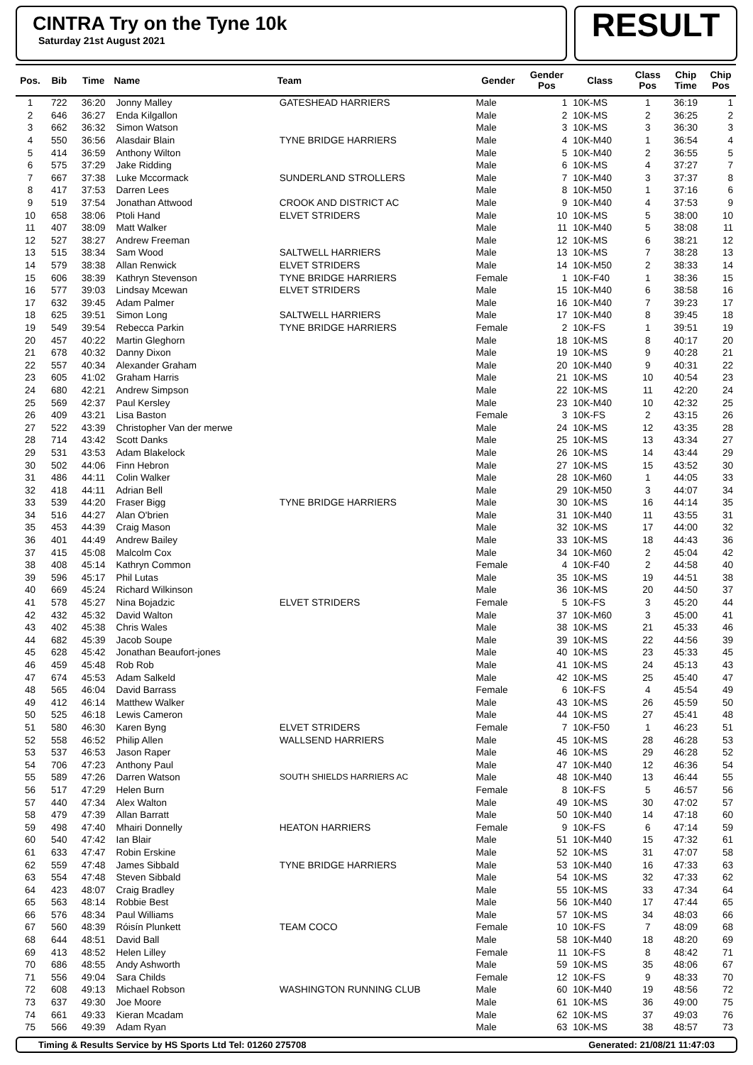CINTRA Try on the Tyne 10k
Saturday 21st August 2021
RESULT
| Pos. | Bib | Time | Name | Team | Gender | Gender Pos | Class | Class Pos | Chip Time | Chip Pos |
| --- | --- | --- | --- | --- | --- | --- | --- | --- | --- | --- |
| 1 | 722 | 36:20 | Jonny Malley | GATESHEAD HARRIERS | Male | 1 | 10K-MS | 1 | 36:19 | 1 |
| 2 | 646 | 36:27 | Enda Kilgallon | | Male | 2 | 10K-MS | 2 | 36:25 | 2 |
| 3 | 662 | 36:32 | Simon Watson | | Male | 3 | 10K-MS | 3 | 36:30 | 3 |
| 4 | 550 | 36:56 | Alasdair Blain | TYNE BRIDGE HARRIERS | Male | 4 | 10K-M40 | 1 | 36:54 | 4 |
| 5 | 414 | 36:59 | Anthony Wilton | | Male | 5 | 10K-M40 | 2 | 36:55 | 5 |
| 6 | 575 | 37:29 | Jake Ridding | | Male | 6 | 10K-MS | 4 | 37:27 | 7 |
| 7 | 667 | 37:38 | Luke Mccormack | SUNDERLAND STROLLERS | Male | 7 | 10K-M40 | 3 | 37:37 | 8 |
| 8 | 417 | 37:53 | Darren Lees | | Male | 8 | 10K-M50 | 1 | 37:16 | 6 |
| 9 | 519 | 37:54 | Jonathan Attwood | CROOK AND DISTRICT AC | Male | 9 | 10K-M40 | 4 | 37:53 | 9 |
| 10 | 658 | 38:06 | Ptoli Hand | ELVET STRIDERS | Male | 10 | 10K-MS | 5 | 38:00 | 10 |
| 11 | 407 | 38:09 | Matt Walker | | Male | 11 | 10K-M40 | 5 | 38:08 | 11 |
| 12 | 527 | 38:27 | Andrew Freeman | | Male | 12 | 10K-MS | 6 | 38:21 | 12 |
| 13 | 515 | 38:34 | Sam Wood | SALTWELL HARRIERS | Male | 13 | 10K-MS | 7 | 38:28 | 13 |
| 14 | 579 | 38:38 | Allan Renwick | ELVET STRIDERS | Male | 14 | 10K-M50 | 2 | 38:33 | 14 |
| 15 | 606 | 38:39 | Kathryn Stevenson | TYNE BRIDGE HARRIERS | Female | 1 | 10K-F40 | 1 | 38:36 | 15 |
| 16 | 577 | 39:03 | Lindsay Mcewan | ELVET STRIDERS | Male | 15 | 10K-M40 | 6 | 38:58 | 16 |
| 17 | 632 | 39:45 | Adam Palmer | | Male | 16 | 10K-M40 | 7 | 39:23 | 17 |
| 18 | 625 | 39:51 | Simon Long | SALTWELL HARRIERS | Male | 17 | 10K-M40 | 8 | 39:45 | 18 |
| 19 | 549 | 39:54 | Rebecca Parkin | TYNE BRIDGE HARRIERS | Female | 2 | 10K-FS | 1 | 39:51 | 19 |
| 20 | 457 | 40:22 | Martin Gleghorn | | Male | 18 | 10K-MS | 8 | 40:17 | 20 |
| 21 | 678 | 40:32 | Danny Dixon | | Male | 19 | 10K-MS | 9 | 40:28 | 21 |
| 22 | 557 | 40:34 | Alexander Graham | | Male | 20 | 10K-M40 | 9 | 40:31 | 22 |
| 23 | 605 | 41:02 | Graham Harris | | Male | 21 | 10K-MS | 10 | 40:54 | 23 |
| 24 | 680 | 42:21 | Andrew Simpson | | Male | 22 | 10K-MS | 11 | 42:20 | 24 |
| 25 | 569 | 42:37 | Paul Kersley | | Male | 23 | 10K-M40 | 10 | 42:32 | 25 |
| 26 | 409 | 43:21 | Lisa Baston | | Female | 3 | 10K-FS | 2 | 43:15 | 26 |
| 27 | 522 | 43:39 | Christopher Van der merwe | | Male | 24 | 10K-MS | 12 | 43:35 | 28 |
| 28 | 714 | 43:42 | Scott Danks | | Male | 25 | 10K-MS | 13 | 43:34 | 27 |
| 29 | 531 | 43:53 | Adam Blakelock | | Male | 26 | 10K-MS | 14 | 43:44 | 29 |
| 30 | 502 | 44:06 | Finn Hebron | | Male | 27 | 10K-MS | 15 | 43:52 | 30 |
| 31 | 486 | 44:11 | Colin Walker | | Male | 28 | 10K-M60 | 1 | 44:05 | 33 |
| 32 | 418 | 44:11 | Adrian Bell | | Male | 29 | 10K-M50 | 3 | 44:07 | 34 |
| 33 | 539 | 44:20 | Fraser Bigg | TYNE BRIDGE HARRIERS | Male | 30 | 10K-MS | 16 | 44:14 | 35 |
| 34 | 516 | 44:27 | Alan O'brien | | Male | 31 | 10K-M40 | 11 | 43:55 | 31 |
| 35 | 453 | 44:39 | Craig Mason | | Male | 32 | 10K-MS | 17 | 44:00 | 32 |
| 36 | 401 | 44:49 | Andrew Bailey | | Male | 33 | 10K-MS | 18 | 44:43 | 36 |
| 37 | 415 | 45:08 | Malcolm Cox | | Male | 34 | 10K-M60 | 2 | 45:04 | 42 |
| 38 | 408 | 45:14 | Kathryn Common | | Female | 4 | 10K-F40 | 2 | 44:58 | 40 |
| 39 | 596 | 45:17 | Phil Lutas | | Male | 35 | 10K-MS | 19 | 44:51 | 38 |
| 40 | 669 | 45:24 | Richard Wilkinson | | Male | 36 | 10K-MS | 20 | 44:50 | 37 |
| 41 | 578 | 45:27 | Nina Bojadzic | ELVET STRIDERS | Female | 5 | 10K-FS | 3 | 45:20 | 44 |
| 42 | 432 | 45:32 | David Walton | | Male | 37 | 10K-M60 | 3 | 45:00 | 41 |
| 43 | 402 | 45:38 | Chris Wales | | Male | 38 | 10K-MS | 21 | 45:33 | 46 |
| 44 | 682 | 45:39 | Jacob Soupe | | Male | 39 | 10K-MS | 22 | 44:56 | 39 |
| 45 | 628 | 45:42 | Jonathan Beaufort-jones | | Male | 40 | 10K-MS | 23 | 45:33 | 45 |
| 46 | 459 | 45:48 | Rob Rob | | Male | 41 | 10K-MS | 24 | 45:13 | 43 |
| 47 | 674 | 45:53 | Adam Salkeld | | Male | 42 | 10K-MS | 25 | 45:40 | 47 |
| 48 | 565 | 46:04 | David Barrass | | Female | 6 | 10K-FS | 4 | 45:54 | 49 |
| 49 | 412 | 46:14 | Matthew Walker | | Male | 43 | 10K-MS | 26 | 45:59 | 50 |
| 50 | 525 | 46:18 | Lewis Cameron | | Male | 44 | 10K-MS | 27 | 45:41 | 48 |
| 51 | 580 | 46:30 | Karen Byng | ELVET STRIDERS | Female | 7 | 10K-F50 | 1 | 46:23 | 51 |
| 52 | 558 | 46:52 | Philip Allen | WALLSEND HARRIERS | Male | 45 | 10K-MS | 28 | 46:28 | 53 |
| 53 | 537 | 46:53 | Jason Raper | | Male | 46 | 10K-MS | 29 | 46:28 | 52 |
| 54 | 706 | 47:23 | Anthony Paul | | Male | 47 | 10K-M40 | 12 | 46:36 | 54 |
| 55 | 589 | 47:26 | Darren Watson | SOUTH SHIELDS HARRIERS AC | Male | 48 | 10K-M40 | 13 | 46:44 | 55 |
| 56 | 517 | 47:29 | Helen Burn | | Female | 8 | 10K-FS | 5 | 46:57 | 56 |
| 57 | 440 | 47:34 | Alex Walton | | Male | 49 | 10K-MS | 30 | 47:02 | 57 |
| 58 | 479 | 47:39 | Allan Barratt | | Male | 50 | 10K-M40 | 14 | 47:18 | 60 |
| 59 | 498 | 47:40 | Mhairi Donnelly | HEATON HARRIERS | Female | 9 | 10K-FS | 6 | 47:14 | 59 |
| 60 | 540 | 47:42 | Ian Blair | | Male | 51 | 10K-M40 | 15 | 47:32 | 61 |
| 61 | 633 | 47:47 | Robin Erskine | | Male | 52 | 10K-MS | 31 | 47:07 | 58 |
| 62 | 559 | 47:48 | James Sibbald | TYNE BRIDGE HARRIERS | Male | 53 | 10K-M40 | 16 | 47:33 | 63 |
| 63 | 554 | 47:48 | Steven Sibbald | | Male | 54 | 10K-MS | 32 | 47:33 | 62 |
| 64 | 423 | 48:07 | Craig Bradley | | Male | 55 | 10K-MS | 33 | 47:34 | 64 |
| 65 | 563 | 48:14 | Robbie Best | | Male | 56 | 10K-M40 | 17 | 47:44 | 65 |
| 66 | 576 | 48:34 | Paul Williams | | Male | 57 | 10K-MS | 34 | 48:03 | 66 |
| 67 | 560 | 48:39 | Róisín Plunkett | TEAM COCO | Female | 10 | 10K-FS | 7 | 48:09 | 68 |
| 68 | 644 | 48:51 | David Ball | | Male | 58 | 10K-M40 | 18 | 48:20 | 69 |
| 69 | 413 | 48:52 | Helen Lilley | | Female | 11 | 10K-FS | 8 | 48:42 | 71 |
| 70 | 686 | 48:55 | Andy Ashworth | | Male | 59 | 10K-MS | 35 | 48:06 | 67 |
| 71 | 556 | 49:04 | Sara Childs | | Female | 12 | 10K-FS | 9 | 48:33 | 70 |
| 72 | 608 | 49:13 | Michael Robson | WASHINGTON RUNNING CLUB | Male | 60 | 10K-M40 | 19 | 48:56 | 72 |
| 73 | 637 | 49:30 | Joe Moore | | Male | 61 | 10K-MS | 36 | 49:00 | 75 |
| 74 | 661 | 49:33 | Kieran Mcadam | | Male | 62 | 10K-MS | 37 | 49:03 | 76 |
| 75 | 566 | 49:39 | Adam Ryan | | Male | 63 | 10K-MS | 38 | 48:57 | 73 |
Timing & Results Service by HS Sports Ltd Tel: 01260 275708 Generated: 21/08/21 11:47:03